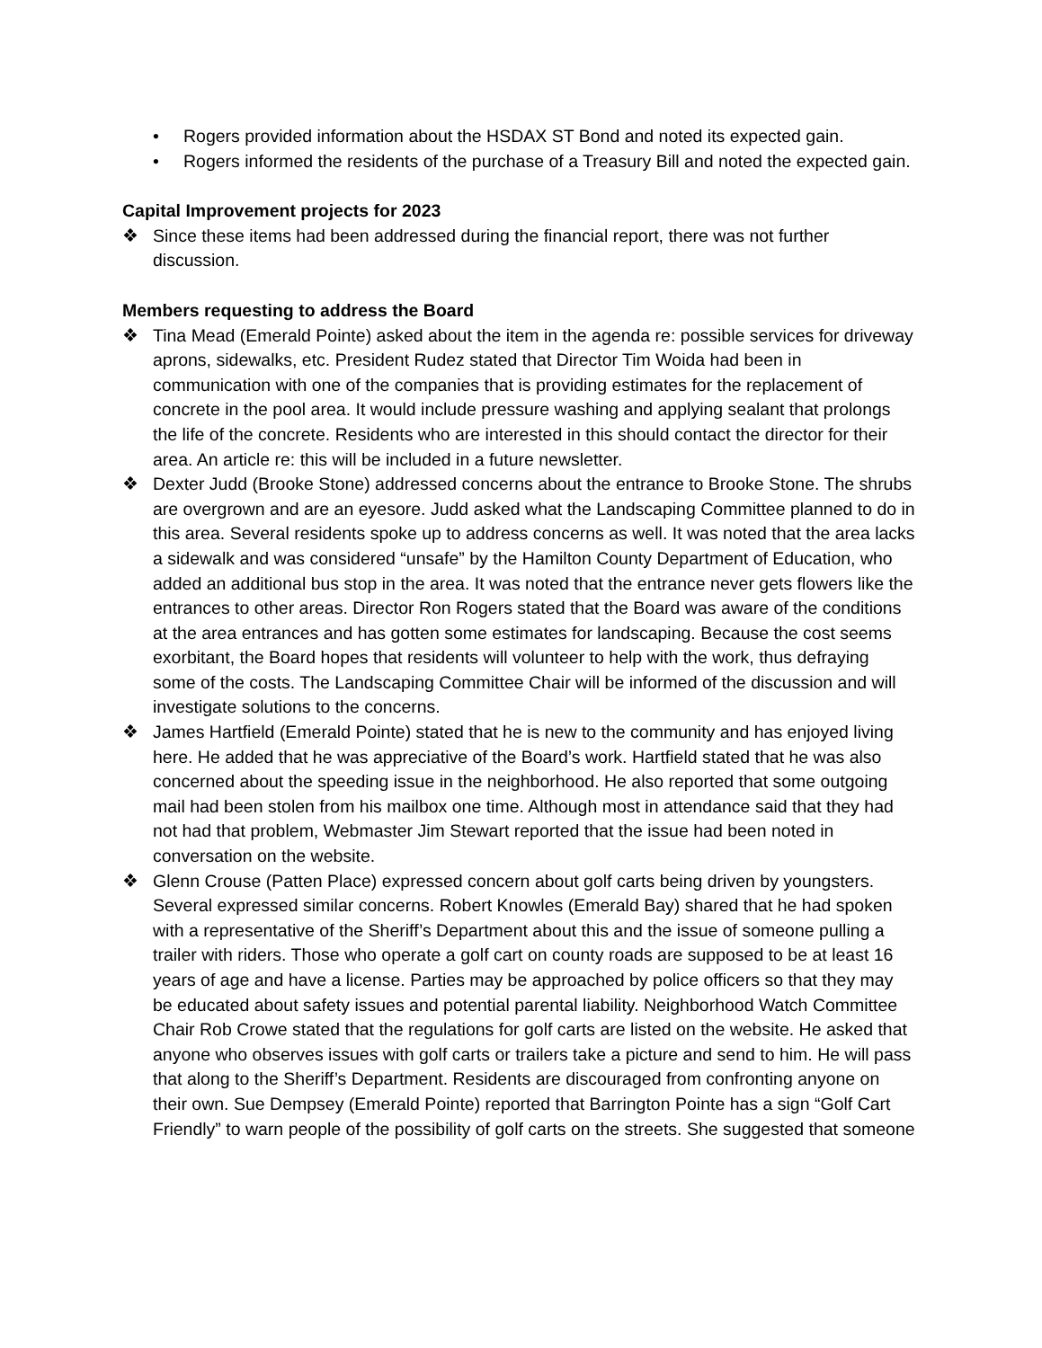• Rogers provided information about the HSDAX ST Bond and noted its expected gain.
• Rogers informed the residents of the purchase of a Treasury Bill and noted the expected gain.
Capital Improvement projects for 2023
❖ Since these items had been addressed during the financial report, there was not further discussion.
Members requesting to address the Board
❖ Tina Mead (Emerald Pointe) asked about the item in the agenda re: possible services for driveway aprons, sidewalks, etc. President Rudez stated that Director Tim Woida had been in communication with one of the companies that is providing estimates for the replacement of concrete in the pool area. It would include pressure washing and applying sealant that prolongs the life of the concrete. Residents who are interested in this should contact the director for their area. An article re: this will be included in a future newsletter.
❖ Dexter Judd (Brooke Stone) addressed concerns about the entrance to Brooke Stone. The shrubs are overgrown and are an eyesore. Judd asked what the Landscaping Committee planned to do in this area. Several residents spoke up to address concerns as well. It was noted that the area lacks a sidewalk and was considered “unsafe” by the Hamilton County Department of Education, who added an additional bus stop in the area. It was noted that the entrance never gets flowers like the entrances to other areas. Director Ron Rogers stated that the Board was aware of the conditions at the area entrances and has gotten some estimates for landscaping. Because the cost seems exorbitant, the Board hopes that residents will volunteer to help with the work, thus defraying some of the costs. The Landscaping Committee Chair will be informed of the discussion and will investigate solutions to the concerns.
❖ James Hartfield (Emerald Pointe) stated that he is new to the community and has enjoyed living here. He added that he was appreciative of the Board’s work. Hartfield stated that he was also concerned about the speeding issue in the neighborhood. He also reported that some outgoing mail had been stolen from his mailbox one time. Although most in attendance said that they had not had that problem, Webmaster Jim Stewart reported that the issue had been noted in conversation on the website.
❖ Glenn Crouse (Patten Place) expressed concern about golf carts being driven by youngsters. Several expressed similar concerns. Robert Knowles (Emerald Bay) shared that he had spoken with a representative of the Sheriff’s Department about this and the issue of someone pulling a trailer with riders. Those who operate a golf cart on county roads are supposed to be at least 16 years of age and have a license. Parties may be approached by police officers so that they may be educated about safety issues and potential parental liability. Neighborhood Watch Committee Chair Rob Crowe stated that the regulations for golf carts are listed on the website. He asked that anyone who observes issues with golf carts or trailers take a picture and send to him. He will pass that along to the Sheriff’s Department. Residents are discouraged from confronting anyone on their own. Sue Dempsey (Emerald Pointe) reported that Barrington Pointe has a sign “Golf Cart Friendly” to warn people of the possibility of golf carts on the streets. She suggested that someone